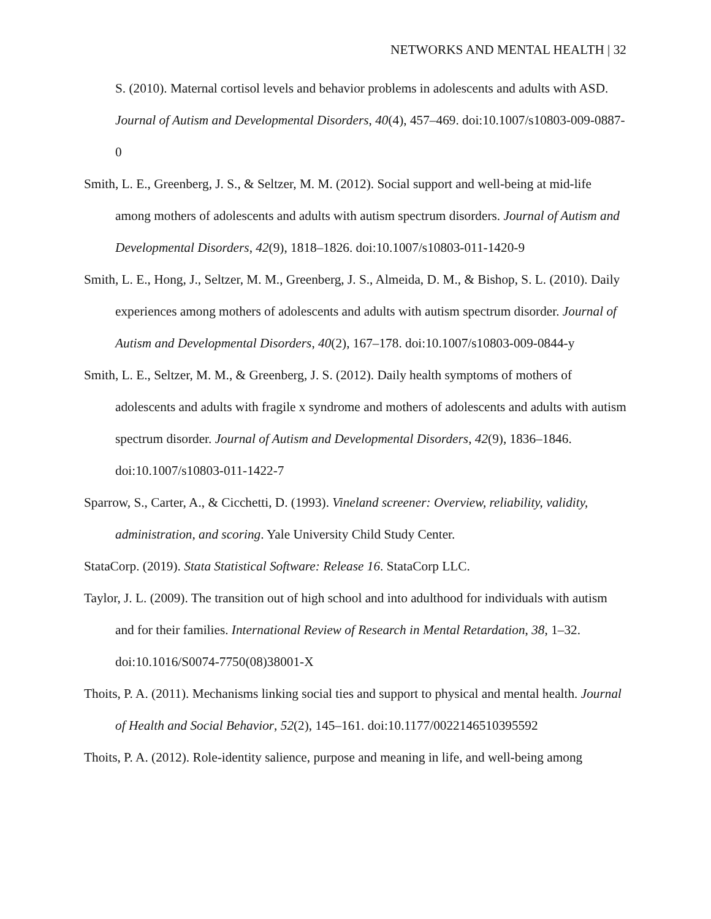NETWORKS AND MENTAL HEALTH | 32
S. (2010). Maternal cortisol levels and behavior problems in adolescents and adults with ASD. Journal of Autism and Developmental Disorders, 40(4), 457–469. doi:10.1007/s10803-009-0887-0
Smith, L. E., Greenberg, J. S., & Seltzer, M. M. (2012). Social support and well-being at mid-life among mothers of adolescents and adults with autism spectrum disorders. Journal of Autism and Developmental Disorders, 42(9), 1818–1826. doi:10.1007/s10803-011-1420-9
Smith, L. E., Hong, J., Seltzer, M. M., Greenberg, J. S., Almeida, D. M., & Bishop, S. L. (2010). Daily experiences among mothers of adolescents and adults with autism spectrum disorder. Journal of Autism and Developmental Disorders, 40(2), 167–178. doi:10.1007/s10803-009-0844-y
Smith, L. E., Seltzer, M. M., & Greenberg, J. S. (2012). Daily health symptoms of mothers of adolescents and adults with fragile x syndrome and mothers of adolescents and adults with autism spectrum disorder. Journal of Autism and Developmental Disorders, 42(9), 1836–1846. doi:10.1007/s10803-011-1422-7
Sparrow, S., Carter, A., & Cicchetti, D. (1993). Vineland screener: Overview, reliability, validity, administration, and scoring. Yale University Child Study Center.
StataCorp. (2019). Stata Statistical Software: Release 16. StataCorp LLC.
Taylor, J. L. (2009). The transition out of high school and into adulthood for individuals with autism and for their families. International Review of Research in Mental Retardation, 38, 1–32. doi:10.1016/S0074-7750(08)38001-X
Thoits, P. A. (2011). Mechanisms linking social ties and support to physical and mental health. Journal of Health and Social Behavior, 52(2), 145–161. doi:10.1177/0022146510395592
Thoits, P. A. (2012). Role-identity salience, purpose and meaning in life, and well-being among